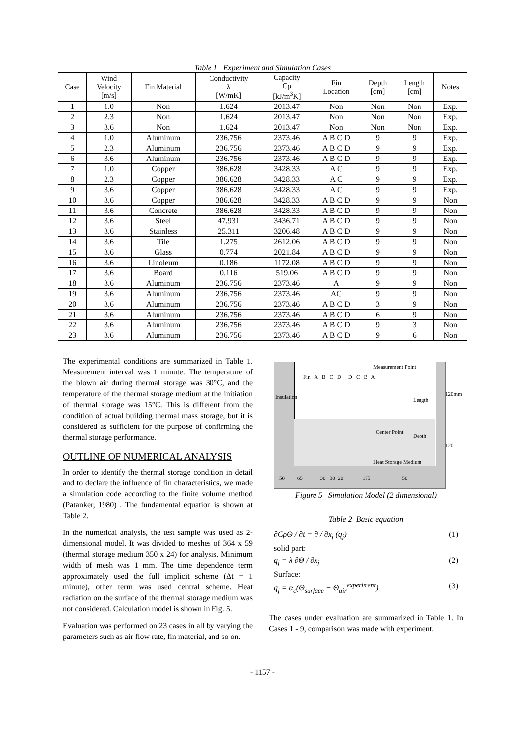Table 1 Experiment and Simulation Cases
| Case | Wind Velocity [m/s] | Fin Material | Conductivity λ [W/mK] | Capacity Cρ [kJ/m<sup>3</sup>K] | Fin Location | Depth [cm] | Length [cm] | Notes |
| --- | --- | --- | --- | --- | --- | --- | --- | --- |
| 1 | 1.0 | Non | 1.624 | 2013.47 | Non | Non | Non | Exp. |
| 2 | 2.3 | Non | 1.624 | 2013.47 | Non | Non | Non | Exp. |
| 3 | 3.6 | Non | 1.624 | 2013.47 | Non | Non | Non | Exp. |
| 4 | 1.0 | Aluminum | 236.756 | 2373.46 | A B C D | 9 | 9 | Exp. |
| 5 | 2.3 | Aluminum | 236.756 | 2373.46 | A B C D | 9 | 9 | Exp. |
| 6 | 3.6 | Aluminum | 236.756 | 2373.46 | A B C D | 9 | 9 | Exp. |
| 7 | 1.0 | Copper | 386.628 | 3428.33 | A C | 9 | 9 | Exp. |
| 8 | 2.3 | Copper | 386.628 | 3428.33 | A C | 9 | 9 | Exp. |
| 9 | 3.6 | Copper | 386.628 | 3428.33 | A C | 9 | 9 | Exp. |
| 10 | 3.6 | Copper | 386.628 | 3428.33 | A B C D | 9 | 9 | Non |
| 11 | 3.6 | Concrete | 386.628 | 3428.33 | A B C D | 9 | 9 | Non |
| 12 | 3.6 | Steel | 47.931 | 3436.71 | A B C D | 9 | 9 | Non |
| 13 | 3.6 | Stainless | 25.311 | 3206.48 | A B C D | 9 | 9 | Non |
| 14 | 3.6 | Tile | 1.275 | 2612.06 | A B C D | 9 | 9 | Non |
| 15 | 3.6 | Glass | 0.774 | 2021.84 | A B C D | 9 | 9 | Non |
| 16 | 3.6 | Linoleum | 0.186 | 1172.08 | A B C D | 9 | 9 | Non |
| 17 | 3.6 | Board | 0.116 | 519.06 | A B C D | 9 | 9 | Non |
| 18 | 3.6 | Aluminum | 236.756 | 2373.46 | A | 9 | 9 | Non |
| 19 | 3.6 | Aluminum | 236.756 | 2373.46 | AC | 9 | 9 | Non |
| 20 | 3.6 | Aluminum | 236.756 | 2373.46 | A B C D | 3 | 9 | Non |
| 21 | 3.6 | Aluminum | 236.756 | 2373.46 | A B C D | 6 | 9 | Non |
| 22 | 3.6 | Aluminum | 236.756 | 2373.46 | A B C D | 9 | 3 | Non |
| 23 | 3.6 | Aluminum | 236.756 | 2373.46 | A B C D | 9 | 6 | Non |
The experimental conditions are summarized in Table 1. Measurement interval was 1 minute. The temperature of the blown air during thermal storage was 30°C, and the temperature of the thermal storage medium at the initiation of thermal storage was 15°C. This is different from the condition of actual building thermal mass storage, but it is considered as sufficient for the purpose of confirming the thermal storage performance.
OUTLINE OF NUMERICAL ANALYSIS
In order to identify the thermal storage condition in detail and to declare the influence of fin characteristics, we made a simulation code according to the finite volume method (Patanker, 1980) . The fundamental equation is shown at Table 2.
In the numerical analysis, the test sample was used as 2-dimensional model. It was divided to meshes of 364 x 59 (thermal storage medium 350 x 24) for analysis. Minimum width of mesh was 1 mm. The time dependence term approximately used the full implicit scheme (Δt = 1 minute), other term was used central scheme. Heat radiation on the surface of the thermal storage medium was not considered. Calculation model is shown in Fig. 5.
Evaluation was performed on 23 cases in all by varying the parameters such as air flow rate, fin material, and so on.
Measurement Point
Fin A B C D D C B A
Insulation Length
120mm
Center Point
Depth
120
Heat Storage Medium
50 65 30 30 20 175 50
Figure 5 Simulation Model (2 dimensional)
Table 2 Basic equation
∂CρΘ / ∂t = ∂ / ∂x<sub>j</sub> (q<sub>j</sub>) (1)
solid part:
q<sub>j</sub> = λ ∂Θ / ∂x<sub>j</sub> (2)
Surface:
q<sub>j</sub> = α<sub>c</sub>(Θ<sub>surface</sub> − Θ<sub>air</sub><sup>experiment</sup>) (3)
The cases under evaluation are summarized in Table 1. In Cases 1 - 9, comparison was made with experiment.
- 1157 -